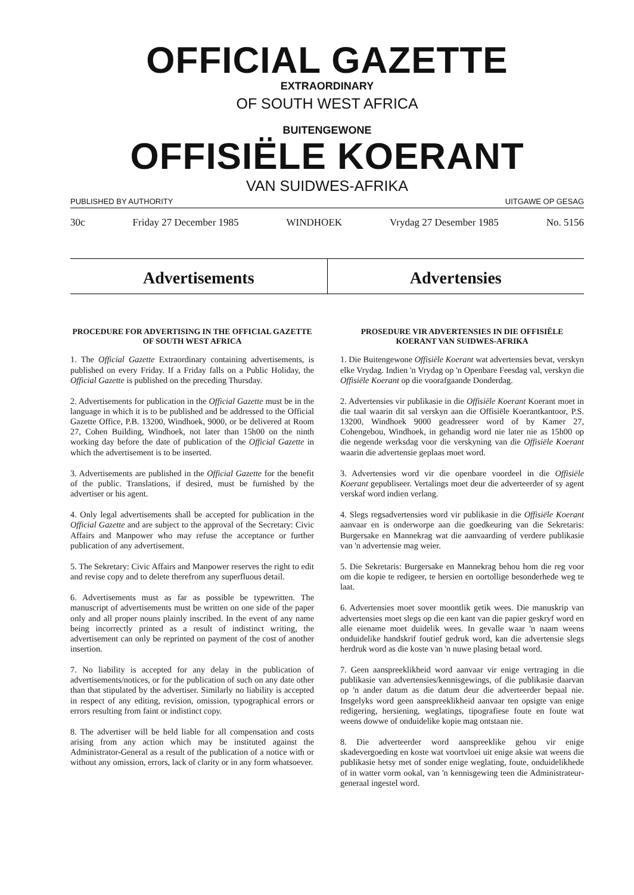OFFICIAL GAZETTE
EXTRAORDINARY
OF SOUTH WEST AFRICA
BUITENGEWONE
OFFISIËLE KOERANT
VAN SUIDWES-AFRIKA
PUBLISHED BY AUTHORITY UITGAWE OP GESAG
30c Friday 27 December 1985 WINDHOEK Vrydag 27 Desember 1985 No. 5156
Advertisements Advertensies
PROCEDURE FOR ADVERTISING IN THE OFFICIAL GAZETTE OF SOUTH WEST AFRICA
1. The Official Gazette Extraordinary containing advertisements, is published on every Friday. If a Friday falls on a Public Holiday, the Official Gazette is published on the preceding Thursday.
2. Advertisements for publication in the Official Gazette must be in the language in which it is to be published and be addressed to the Official Gazette Office, P.B. 13200, Windhoek, 9000, or be delivered at Room 27, Cohen Building, Windhoek, not later than 15h00 on the ninth working day before the date of publication of the Official Gazette in which the advertisement is to be inserted.
3. Advertisements are published in the Official Gazette for the benefit of the public. Translations, if desired, must be furnished by the advertiser or his agent.
4. Only legal advertisements shall be accepted for publication in the Official Gazette and are subject to the approval of the Secretary: Civic Affairs and Manpower who may refuse the acceptance or further publication of any advertisement.
5. The Sekretary: Civic Affairs and Manpower reserves the right to edit and revise copy and to delete therefrom any superfluous detail.
6. Advertisements must as far as possible be typewritten. The manuscript of advertisements must be written on one side of the paper only and all proper nouns plainly inscribed. In the event of any name being incorrectly printed as a result of indistinct writing, the advertisement can only be reprinted on payment of the cost of another insertion.
7. No liability is accepted for any delay in the publication of advertisements/notices, or for the publication of such on any date other than that stipulated by the advertiser. Similarly no liability is accepted in respect of any editing, revision, omission, typographical errors or errors resulting from faint or indistinct copy.
8. The advertiser will be held liable for all compensation and costs arising from any action which may be instituted against the Administrator-General as a result of the publication of a notice with or without any omission, errors, lack of clarity or in any form whatsoever.
PROSEDURE VIR ADVERTENSIES IN DIE OFFISIËLE KOERANT VAN SUIDWES-AFRIKA
1. Die Buitengewone Offisiële Koerant wat advertensies bevat, verskyn elke Vrydag. Indien 'n Vrydag op 'n Openbare Feesdag val, verskyn die Offisiële Koerant op die voorafgaande Donderdag.
2. Advertensies vir publikasie in die Offisiële Koerant Koerant moet in die taal waarin dit sal verskyn aan die Offisiële Koerantkantoor, P.S. 13200, Windhoek 9000 geadresseer word of by Kamer 27, Cohengebou, Windhoek, in gehandig word nie later nie as 15h00 op die negende werksdag voor die verskyning van die Offisiële Koerant waarin die advertensie geplaas moet word.
3. Advertensies word vir die openbare voordeel in die Offisiële Koerant gepubliseer. Vertalings moet deur die adverteerder of sy agent verskaf word indien verlang.
4. Slegs regsadvertensies word vir publikasie in die Offisiële Koerant aanvaar en is onderworpe aan die goedkeuring van die Sekretaris: Burgersake en Mannekrag wat die aanvaarding of verdere publikasie van 'n advertensie mag weier.
5. Die Sekretaris: Burgersake en Mannekrag behou hom die reg voor om die kopie te redigeer, te hersien en oortollige besonderhede weg te laat.
6. Advertensies moet sover moontlik getik wees. Die manuskrip van advertensies moet slegs op die een kant van die papier geskryf word en alle eiename moet duidelik wees. In gevalle waar 'n naam weens onduidelike handskrif foutief gedruk word, kan die advertensie slegs herdruk word as die koste van 'n nuwe plasing betaal word.
7. Geen aanspreeklikheid word aanvaar vir enige vertraging in die publikasie van advertensies/kennisgewings, of die publikasie daarvan op 'n ander datum as die datum deur die adverteerder bepaal nie. Insgelyks word geen aanspreeklikheid aanvaar ten opsigte van enige redigering, hersiening, weglatings, tipografiese foute en foute wat weens dowwe of onduidelike kopie mag ontstaan nie.
8. Die adverteerder word aanspreeklike gehou vir enige skadevergoeding en koste wat voortvloei uit enige aksie wat weens die publikasie hetsy met of sonder enige weglating, foute, onduidelikhede of in watter vorm ookal, van 'n kennisgewing teen die Administrateur-generaal ingestel word.